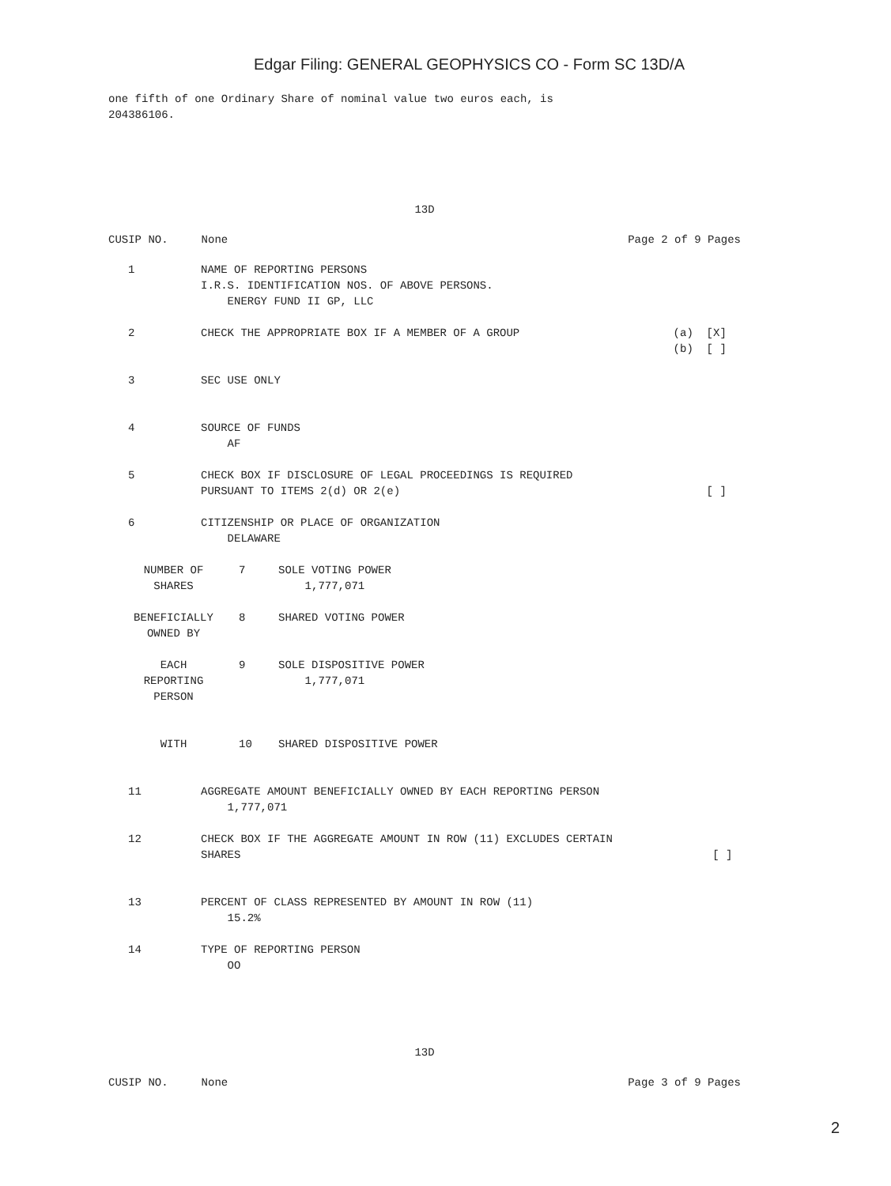Edgar Filing: GENERAL GEOPHYSICS CO - Form SC 13D/A
one fifth of one Ordinary Share of nominal value two euros each, is
204386106.
13D
CUSIP NO. None Page 2 of 9 Pages
| 1 | NAME OF REPORTING PERSONS I.R.S. IDENTIFICATION NOS. OF ABOVE PERSONS. ENERGY FUND II GP, LLC | |
| 2 | CHECK THE APPROPRIATE BOX IF A MEMBER OF A GROUP | (a) [X] (b) [ ] |
| 3 | SEC USE ONLY | |
| 4 | SOURCE OF FUNDS AF | |
| 5 | CHECK BOX IF DISCLOSURE OF LEGAL PROCEEDINGS IS REQUIRED PURSUANT TO ITEMS 2(d) OR 2(e) | [ ] |
| 6 | CITIZENSHIP OR PLACE OF ORGANIZATION DELAWARE | |
| NUMBER OF SHARES | 7 | SOLE VOTING POWER 1,777,071 |
| BENEFICIALLY OWNED BY | 8 | SHARED VOTING POWER |
| EACH REPORTING PERSON | 9 | SOLE DISPOSITIVE POWER 1,777,071 |
| WITH | 10 | SHARED DISPOSITIVE POWER |
| 11 | AGGREGATE AMOUNT BENEFICIALLY OWNED BY EACH REPORTING PERSON 1,777,071 | |
| 12 | CHECK BOX IF THE AGGREGATE AMOUNT IN ROW (11) EXCLUDES CERTAIN SHARES | [ ] |
| 13 | PERCENT OF CLASS REPRESENTED BY AMOUNT IN ROW (11) 15.2% | |
| 14 | TYPE OF REPORTING PERSON OO | |
13D
CUSIP NO. None Page 3 of 9 Pages
2